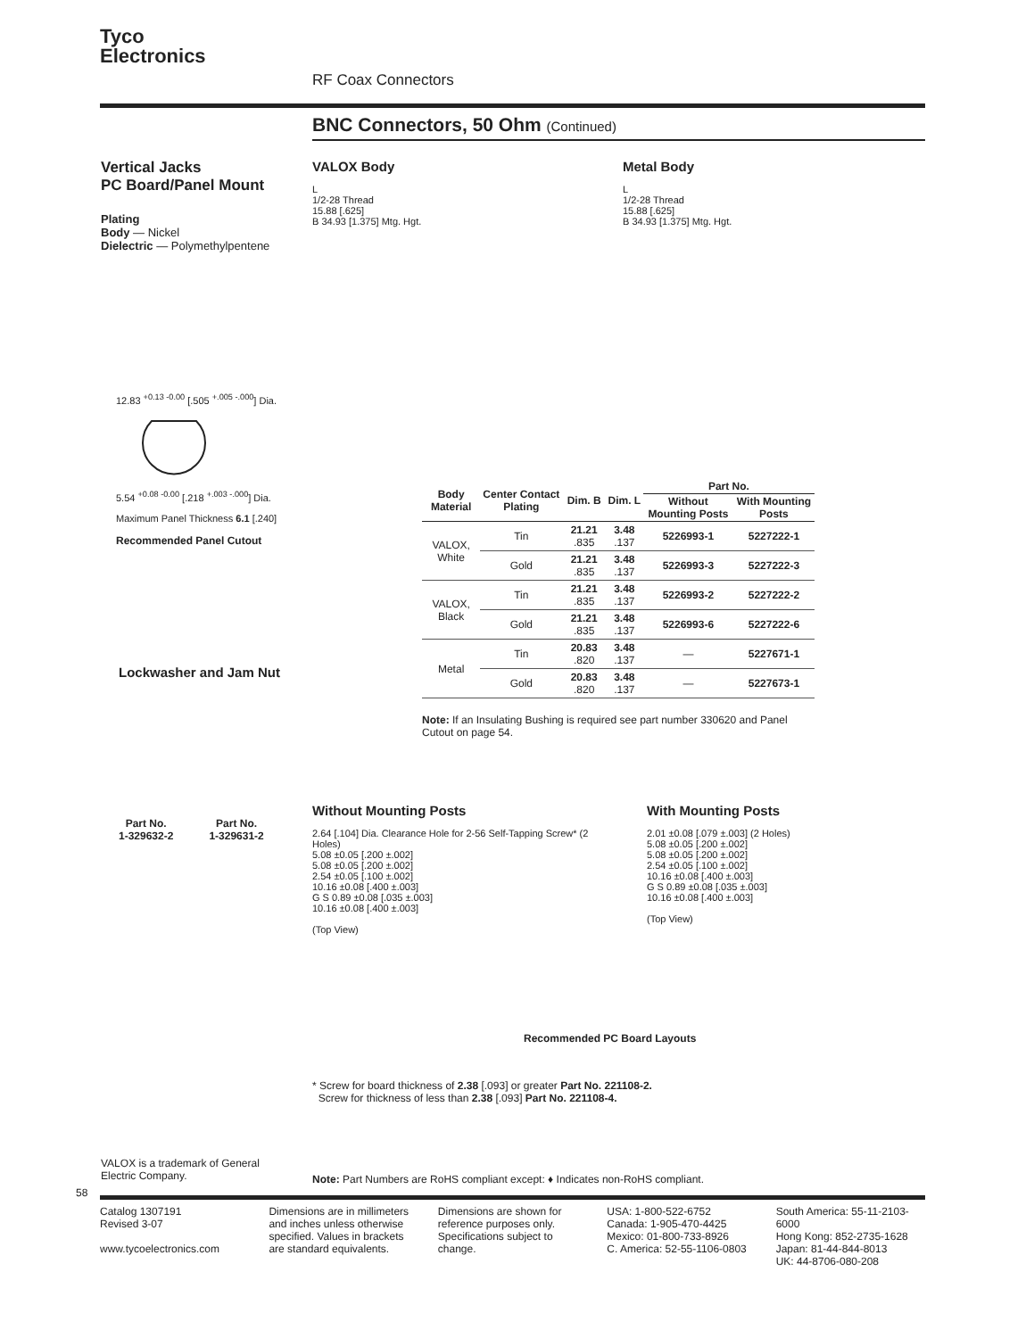Tyco
Electronics
RF Coax Connectors
BNC Connectors, 50 Ohm (Continued)
Vertical Jacks
PC Board/Panel Mount
Plating
Body — Nickel
Dielectric — Polymethylpentene
VALOX Body
L
1/2-28 Thread
15.88 [.625]
B 34.93 [1.375] Mtg. Hgt.
Metal Body
L
1/2-28 Thread
15.88 [.625]
B 34.93 [1.375] Mtg. Hgt.
12.83 <sup>+0.13 -0.00</sup> [.505 <sup>+.005 -.000</sup>] Dia.
5.54 <sup>+0.08 -0.00</sup> [.218 <sup>+.003 -.000</sup>] Dia.
Maximum Panel Thickness 6.1 [.240]
Recommended Panel Cutout
| Body Material | Center Contact Plating | Dim. B | Dim. L | Part No. | |
| --- | --- | --- | --- | --- | --- |
| | | | | Without Mounting Posts | With Mounting Posts |
| VALOX, White | Tin | 21.21 .835 | 3.48 .137 | 5226993-1 | 5227222-1 |
| | Gold | 21.21 .835 | 3.48 .137 | 5226993-3 | 5227222-3 |
| VALOX, Black | Tin | 21.21 .835 | 3.48 .137 | 5226993-2 | 5227222-2 |
| | Gold | 21.21 .835 | 3.48 .137 | 5226993-6 | 5227222-6 |
| Metal | Tin | 20.83 .820 | 3.48 .137 | — | 5227671-1 |
| | Gold | 20.83 .820 | 3.48 .137 | — | 5227673-1 |
Note: If an Insulating Bushing is required see part number 330620 and Panel Cutout on page 54.
Lockwasher and Jam Nut
Part No.
1-329632-2 Part No.
1-329631-2
Without Mounting Posts
2.64 [.104] Dia. Clearance Hole for 2-56 Self-Tapping Screw* (2 Holes)
5.08 ±0.05 [.200 ±.002]
5.08 ±0.05 [.200 ±.002]
2.54 ±0.05 [.100 ±.002]
10.16 ±0.08 [.400 ±.003]
G S 0.89 ±0.08 [.035 ±.003]
10.16 ±0.08 [.400 ±.003]
(Top View)
With Mounting Posts
2.01 ±0.08 [.079 ±.003] (2 Holes)
5.08 ±0.05 [.200 ±.002]
5.08 ±0.05 [.200 ±.002]
2.54 ±0.05 [.100 ±.002]
10.16 ±0.08 [.400 ±.003]
G S 0.89 ±0.08 [.035 ±.003]
10.16 ±0.08 [.400 ±.003]
(Top View)
Recommended PC Board Layouts
* Screw for board thickness of 2.38 [.093] or greater Part No. 221108-2.
Screw for thickness of less than 2.38 [.093] Part No. 221108-4.
VALOX is a trademark of General Electric Company.
Note: Part Numbers are RoHS compliant except: ♦ Indicates non-RoHS compliant.
58
Catalog 1307191
Revised 3-07
www.tycoelectronics.com
Dimensions are in millimeters and inches unless otherwise specified. Values in brackets are standard equivalents.
Dimensions are shown for reference purposes only. Specifications subject to change.
USA: 1-800-522-6752
Canada: 1-905-470-4425
Mexico: 01-800-733-8926
C. America: 52-55-1106-0803
South America: 55-11-2103-6000
Hong Kong: 852-2735-1628
Japan: 81-44-844-8013
UK: 44-8706-080-208